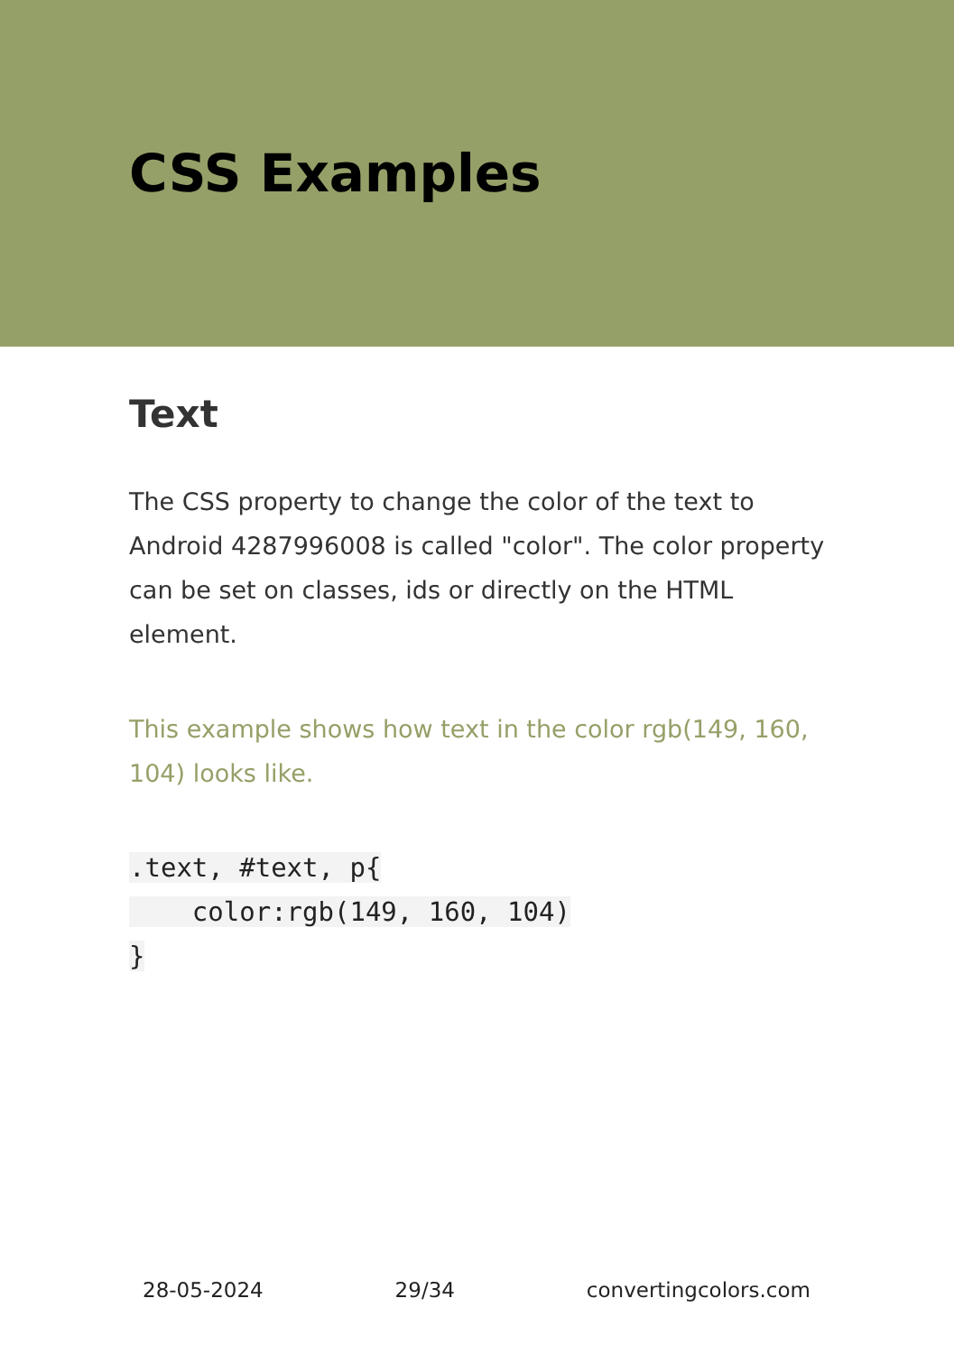CSS Examples
Text
The CSS property to change the color of the text to Android 4287996008 is called "color". The color property can be set on classes, ids or directly on the HTML element.
This example shows how text in the color rgb(149, 160, 104) looks like.
.text, #text, p{
    color:rgb(149, 160, 104)
}
28-05-2024 29/34 convertingcolors.com